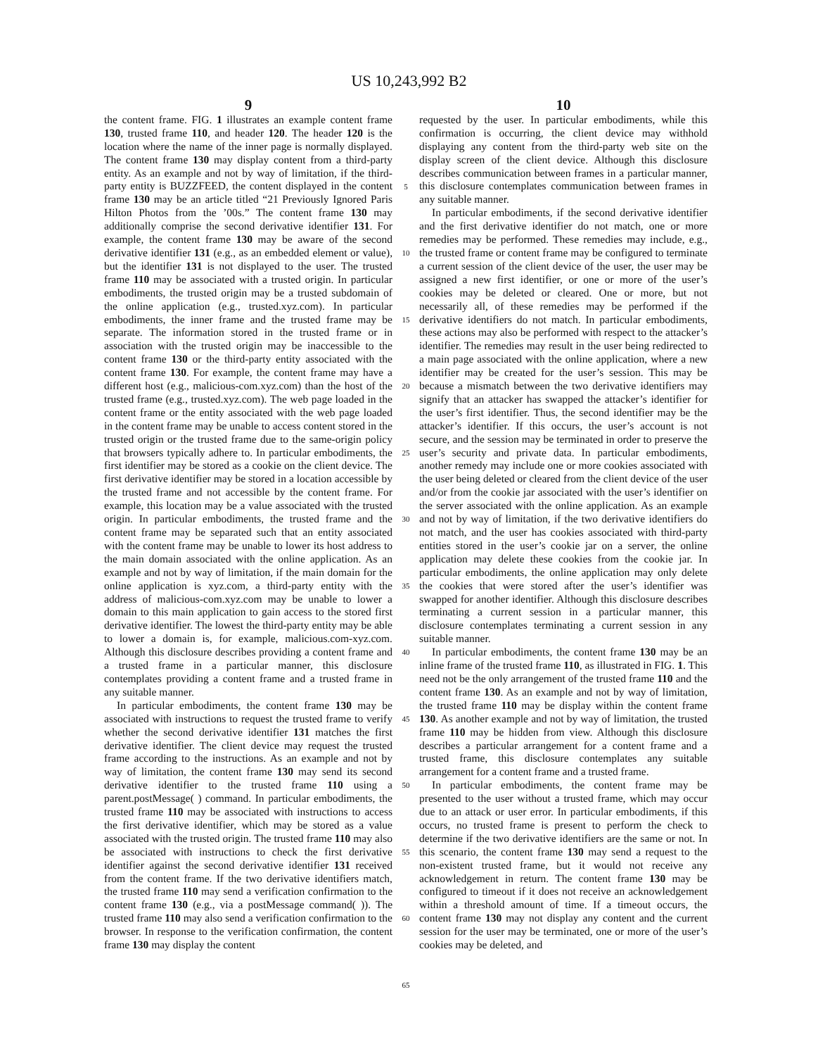US 10,243,992 B2
9
the content frame. FIG. 1 illustrates an example content frame 130, trusted frame 110, and header 120. The header 120 is the location where the name of the inner page is normally displayed. The content frame 130 may display content from a third-party entity. As an example and not by way of limitation, if the third-party entity is BUZZFEED, the content displayed in the content frame 130 may be an article titled “21 Previously Ignored Paris Hilton Photos from the ’00s.” The content frame 130 may additionally comprise the second derivative identifier 131. For example, the content frame 130 may be aware of the second derivative identifier 131 (e.g., as an embedded element or value), but the identifier 131 is not displayed to the user. The trusted frame 110 may be associated with a trusted origin. In particular embodiments, the trusted origin may be a trusted subdomain of the online application (e.g., trusted.xyz.com). In particular embodiments, the inner frame and the trusted frame may be separate. The information stored in the trusted frame or in association with the trusted origin may be inaccessible to the content frame 130 or the third-party entity associated with the content frame 130. For example, the content frame may have a different host (e.g., malicious-com.xyz.com) than the host of the trusted frame (e.g., trusted.xyz.com). The web page loaded in the content frame or the entity associated with the web page loaded in the content frame may be unable to access content stored in the trusted origin or the trusted frame due to the same-origin policy that browsers typically adhere to. In particular embodiments, the first identifier may be stored as a cookie on the client device. The first derivative identifier may be stored in a location accessible by the trusted frame and not accessible by the content frame. For example, this location may be a value associated with the trusted origin. In particular embodiments, the trusted frame and the content frame may be separated such that an entity associated with the content frame may be unable to lower its host address to the main domain associated with the online application. As an example and not by way of limitation, if the main domain for the online application is xyz.com, a third-party entity with the address of malicious-com.xyz.com may be unable to lower a domain to this main application to gain access to the stored first derivative identifier. The lowest the third-party entity may be able to lower a domain is, for example, malicious.com-xyz.com. Although this disclosure describes providing a content frame and a trusted frame in a particular manner, this disclosure contemplates providing a content frame and a trusted frame in any suitable manner.
In particular embodiments, the content frame 130 may be associated with instructions to request the trusted frame to verify whether the second derivative identifier 131 matches the first derivative identifier. The client device may request the trusted frame according to the instructions. As an example and not by way of limitation, the content frame 130 may send its second derivative identifier to the trusted frame 110 using a parent.postMessage( ) command. In particular embodiments, the trusted frame 110 may be associated with instructions to access the first derivative identifier, which may be stored as a value associated with the trusted origin. The trusted frame 110 may also be associated with instructions to check the first derivative identifier against the second derivative identifier 131 received from the content frame. If the two derivative identifiers match, the trusted frame 110 may send a verification confirmation to the content frame 130 (e.g., via a postMessage command( )). The trusted frame 110 may also send a verification confirmation to the browser. In response to the verification confirmation, the content frame 130 may display the content
5
10
15
20
25
30
35
40
45
50
55
60
65
10
requested by the user. In particular embodiments, while this confirmation is occurring, the client device may withhold displaying any content from the third-party web site on the display screen of the client device. Although this disclosure describes communication between frames in a particular manner, this disclosure contemplates communication between frames in any suitable manner.
In particular embodiments, if the second derivative identifier and the first derivative identifier do not match, one or more remedies may be performed. These remedies may include, e.g., the trusted frame or content frame may be configured to terminate a current session of the client device of the user, the user may be assigned a new first identifier, or one or more of the user’s cookies may be deleted or cleared. One or more, but not necessarily all, of these remedies may be performed if the derivative identifiers do not match. In particular embodiments, these actions may also be performed with respect to the attacker’s identifier. The remedies may result in the user being redirected to a main page associated with the online application, where a new identifier may be created for the user’s session. This may be because a mismatch between the two derivative identifiers may signify that an attacker has swapped the attacker’s identifier for the user’s first identifier. Thus, the second identifier may be the attacker’s identifier. If this occurs, the user’s account is not secure, and the session may be terminated in order to preserve the user’s security and private data. In particular embodiments, another remedy may include one or more cookies associated with the user being deleted or cleared from the client device of the user and/or from the cookie jar associated with the user’s identifier on the server associated with the online application. As an example and not by way of limitation, if the two derivative identifiers do not match, and the user has cookies associated with third-party entities stored in the user’s cookie jar on a server, the online application may delete these cookies from the cookie jar. In particular embodiments, the online application may only delete the cookies that were stored after the user’s identifier was swapped for another identifier. Although this disclosure describes terminating a current session in a particular manner, this disclosure contemplates terminating a current session in any suitable manner.
In particular embodiments, the content frame 130 may be an inline frame of the trusted frame 110, as illustrated in FIG. 1. This need not be the only arrangement of the trusted frame 110 and the content frame 130. As an example and not by way of limitation, the trusted frame 110 may be display within the content frame 130. As another example and not by way of limitation, the trusted frame 110 may be hidden from view. Although this disclosure describes a particular arrangement for a content frame and a trusted frame, this disclosure contemplates any suitable arrangement for a content frame and a trusted frame.
In particular embodiments, the content frame may be presented to the user without a trusted frame, which may occur due to an attack or user error. In particular embodiments, if this occurs, no trusted frame is present to perform the check to determine if the two derivative identifiers are the same or not. In this scenario, the content frame 130 may send a request to the non-existent trusted frame, but it would not receive any acknowledgement in return. The content frame 130 may be configured to timeout if it does not receive an acknowledgement within a threshold amount of time. If a timeout occurs, the content frame 130 may not display any content and the current session for the user may be terminated, one or more of the user’s cookies may be deleted, and